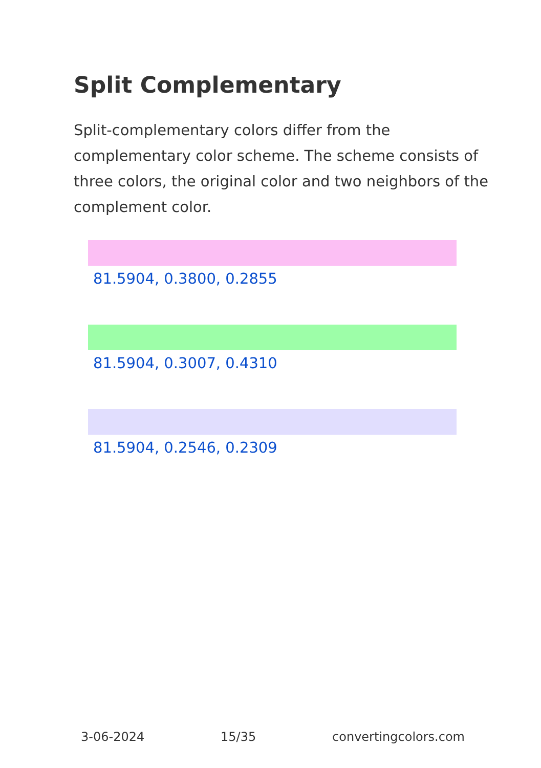Split Complementary
Split-complementary colors differ from the complementary color scheme. The scheme consists of three colors, the original color and two neighbors of the complement color.
81.5904, 0.3800, 0.2855
81.5904, 0.3007, 0.4310
81.5904, 0.2546, 0.2309
3-06-2024 15/35 convertingcolors.com